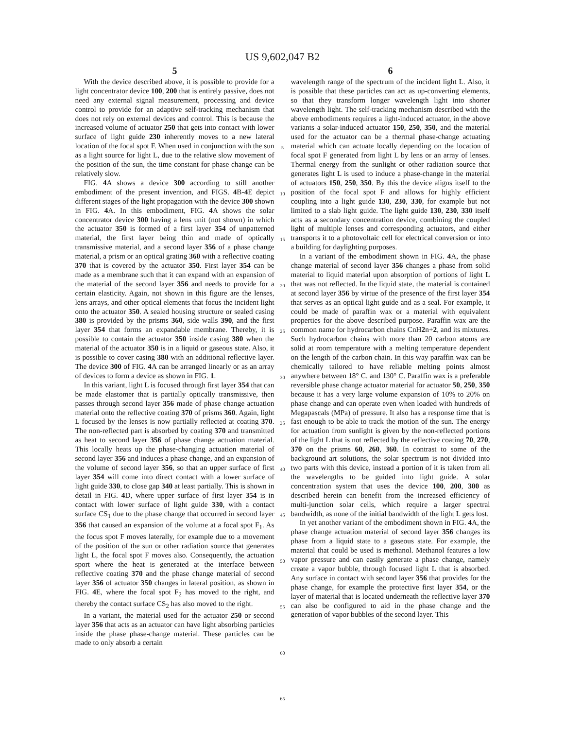US 9,602,047 B2
5
With the device described above, it is possible to provide for a light concentrator device 100, 200 that is entirely passive, does not need any external signal measurement, processing and device control to provide for an adaptive self-tracking mechanism that does not rely on external devices and control. This is because the increased volume of actuator 250 that gets into contact with lower surface of light guide 230 inherently moves to a new lateral location of the focal spot F. When used in conjunction with the sun as a light source for light L, due to the relative slow movement of the position of the sun, the time constant for phase change can be relatively slow.
FIG. 4 A shows a device 300 according to still another embodiment of the present invention, and FIGS. 4 B-4 E depict different stages of the light propagation with the device 300 shown in FIG. 4 A. In this embodiment, FIG. 4 A shows the solar concentrator device 300 having a lens unit (not shown) in which the actuator 350 is formed of a first layer 354 of unpatterned material, the first layer being thin and made of optically transmissive material, and a second layer 356 of a phase change material, a prism or an optical grating 360 with a reflective coating 370 that is covered by the actuator 350. First layer 354 can be made as a membrane such that it can expand with an expansion of the material of the second layer 356 and needs to provide for a certain elasticity. Again, not shown in this figure are the lenses, lens arrays, and other optical elements that focus the incident light onto the actuator 350. A sealed housing structure or sealed casing 380 is provided by the prisms 360, side walls 390, and the first layer 354 that forms an expandable membrane. Thereby, it is possible to contain the actuator 350 inside casing 380 when the material of the actuator 350 is in a liquid or gaseous state. Also, it is possible to cover casing 380 with an additional reflective layer. The device 300 of FIG. 4 A can be arranged linearly or as an array of devices to form a device as shown in FIG. 1.
In this variant, light L is focused through first layer 354 that can be made elastomer that is partially optically transmissive, then passes through second layer 356 made of phase change actuation material onto the reflective coating 370 of prisms 360. Again, light L focused by the lenses is now partially reflected at coating 370. The non-reflected part is absorbed by coating 370 and transmitted as heat to second layer 356 of phase change actuation material. This locally heats up the phase-changing actuation material of second layer 356 and induces a phase change, and an expansion of the volume of second layer 356, so that an upper surface of first layer 354 will come into direct contact with a lower surface of light guide 330, to close gap 340 at least partially. This is shown in detail in FIG. 4 D, where upper surface of first layer 354 is in contact with lower surface of light guide 330, with a contact surface CS<sub>1</sub> due to the phase change that occurred in second layer 356 that caused an expansion of the volume at a focal spot F<sub>1</sub>. As the focus spot F moves laterally, for example due to a movement of the position of the sun or other radiation source that generates light L, the focal spot F moves also. Consequently, the actuation sport where the heat is generated at the interface between reflective coating 370 and the phase change material of second layer 356 of actuator 350 changes in lateral position, as shown in FIG. 4 E, where the focal spot F<sub>2</sub> has moved to the right, and thereby the contact surface CS<sub>2</sub> has also moved to the right.
In a variant, the material used for the actuator 250 or second layer 356 that acts as an actuator can have light absorbing particles inside the phase phase-change material. These particles can be made to only absorb a certain
5
10
15
20
25
30
35
40
45
50
55
60
65
6
wavelength range of the spectrum of the incident light L. Also, it is possible that these particles can act as up-converting elements, so that they transform longer wavelength light into shorter wavelength light. The self-tracking mechanism described with the above embodiments requires a light-induced actuator, in the above variants a solar-induced actuator 150, 250, 350, and the material used for the actuator can be a thermal phase-change actuating material which can actuate locally depending on the location of focal spot F generated from light L by lens or an array of lenses. Thermal energy from the sunlight or other radiation source that generates light L is used to induce a phase-change in the material of actuators 150, 250, 350. By this the device aligns itself to the position of the focal spot F and allows for highly efficient coupling into a light guide 130, 230, 330, for example but not limited to a slab light guide. The light guide 130, 230, 330 itself acts as a secondary concentration device, combining the coupled light of multiple lenses and corresponding actuators, and either transports it to a photovoltaic cell for electrical conversion or into a building for daylighting purposes.
In a variant of the embodiment shown in FIG. 4 A, the phase change material of second layer 356 changes a phase from solid material to liquid material upon absorption of portions of light L that was not reflected. In the liquid state, the material is contained at second layer 356 by virtue of the presence of the first layer 354 that serves as an optical light guide and as a seal. For example, it could be made of paraffin wax or a material with equivalent properties for the above described purpose. Paraffin wax are the common name for hydrocarbon chains CnH2n+2, and its mixtures. Such hydrocarbon chains with more than 20 carbon atoms are solid at room temperature with a melting temperature dependent on the length of the carbon chain. In this way paraffin wax can be chemically tailored to have reliable melting points almost anywhere between 18° C. and 130° C. Paraffin wax is a preferable reversible phase change actuator material for actuator 50, 250, 350 because it has a very large volume expansion of 10% to 20% on phase change and can operate even when loaded with hundreds of Megapascals (MPa) of pressure. It also has a response time that is fast enough to be able to track the motion of the sun. The energy for actuation from sunlight is given by the non-reflected portions of the light L that is not reflected by the reflective coating 70, 270, 370 on the prisms 60, 260, 360. In contrast to some of the background art solutions, the solar spectrum is not divided into two parts with this device, instead a portion of it is taken from all the wavelengths to be guided into light guide. A solar concentration system that uses the device 100, 200, 300 as described herein can benefit from the increased efficiency of multi-junction solar cells, which require a larger spectral bandwidth, as none of the initial bandwidth of the light L gets lost.
In yet another variant of the embodiment shown in FIG. 4 A, the phase change actuation material of second layer 356 changes its phase from a liquid state to a gaseous state. For example, the material that could be used is methanol. Methanol features a low vapor pressure and can easily generate a phase change, namely create a vapor bubble, through focused light L that is absorbed. Any surface in contact with second layer 356 that provides for the phase change, for example the protective first layer 354, or the layer of material that is located underneath the reflective layer 370 can also be configured to aid in the phase change and the generation of vapor bubbles of the second layer. This